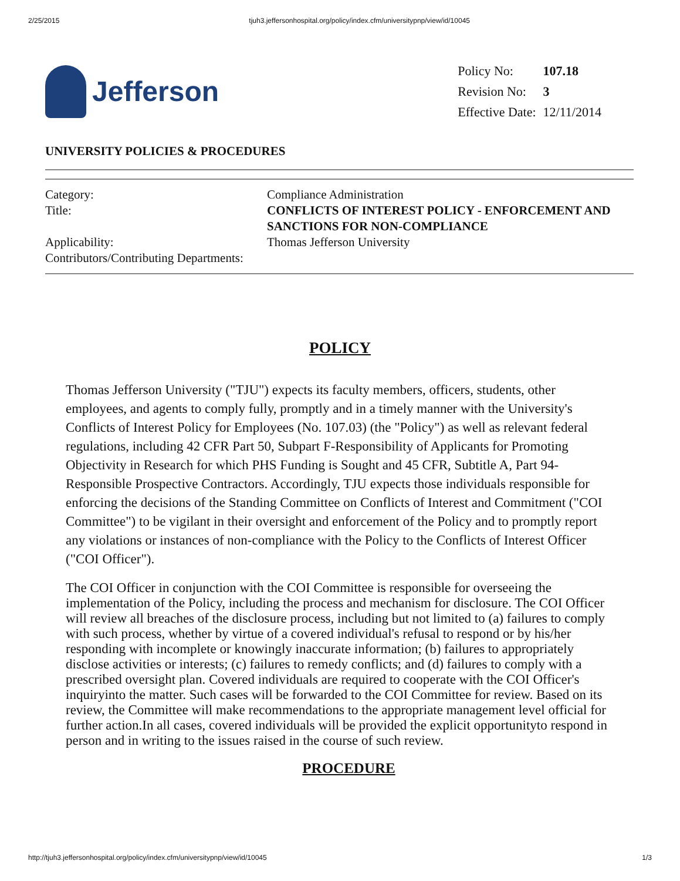2/25/2015 tjuh3.jeffersonhospital.org/policy/index.cfm/universitypnp/view/id/10045
Jefferson
| Policy No: | 107.18 |
| Revision No: | 3 |
| Effective Date: | 12/11/2014 |
UNIVERSITY POLICIES & PROCEDURES
| Category: | Compliance Administration |
| Title: | CONFLICTS OF INTEREST POLICY - ENFORCEMENT AND SANCTIONS FOR NON-COMPLIANCE |
| Applicability: | Thomas Jefferson University |
| Contributors/Contributing Departments: | |
POLICY
Thomas Jefferson University ("TJU") expects its faculty members, officers, students, other employees, and agents to comply fully, promptly and in a timely manner with the University's Conflicts of Interest Policy for Employees (No. 107.03) (the "Policy") as well as relevant federal regulations, including 42 CFR Part 50, Subpart F-Responsibility of Applicants for Promoting Objectivity in Research for which PHS Funding is Sought and 45 CFR, Subtitle A, Part 94-Responsible Prospective Contractors. Accordingly, TJU expects those individuals responsible for enforcing the decisions of the Standing Committee on Conflicts of Interest and Commitment ("COI Committee") to be vigilant in their oversight and enforcement of the Policy and to promptly report any violations or instances of non-compliance with the Policy to the Conflicts of Interest Officer ("COI Officer").
The COI Officer in conjunction with the COI Committee is responsible for overseeing the implementation of the Policy, including the process and mechanism for disclosure. The COI Officer will review all breaches of the disclosure process, including but not limited to (a) failures to comply with such process, whether by virtue of a covered individual's refusal to respond or by his/her responding with incomplete or knowingly inaccurate information; (b) failures to appropriately disclose activities or interests; (c) failures to remedy conflicts; and (d) failures to comply with a prescribed oversight plan. Covered individuals are required to cooperate with the COI Officer's inquiryinto the matter. Such cases will be forwarded to the COI Committee for review. Based on its review, the Committee will make recommendations to the appropriate management level official for further action.In all cases, covered individuals will be provided the explicit opportunityto respond in person and in writing to the issues raised in the course of such review.
PROCEDURE
http://tjuh3.jeffersonhospital.org/policy/index.cfm/universitypnp/view/id/10045 1/3